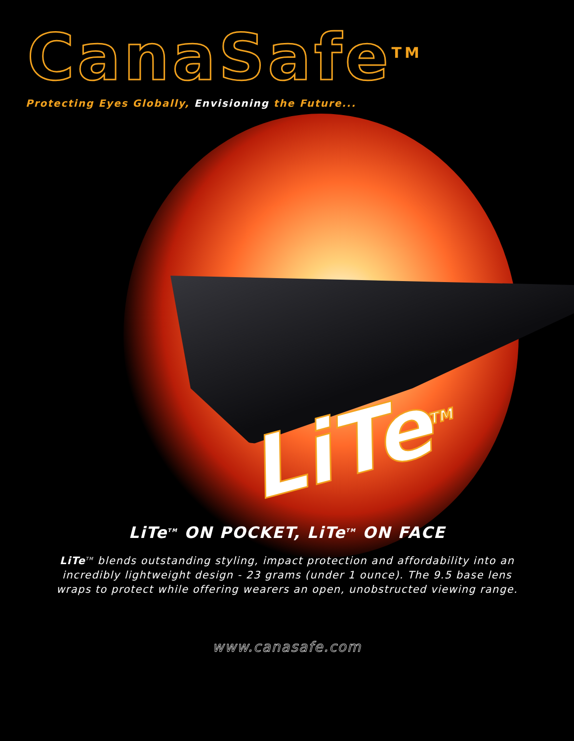CanaSafe<sup>TM</sup>
Protecting Eyes Globally, Envisioning the Future...
LiTe<sup>TM</sup>
LiTe<sup>TM</sup> ON POCKET, LiTe<sup>TM</sup> ON FACE
LiTe<sup>TM</sup> blends outstanding styling, impact protection and affordability into an incredibly lightweight design - 23 grams (under 1 ounce). The 9.5 base lens wraps to protect while offering wearers an open, unobstructed viewing range.
www.canasafe.com